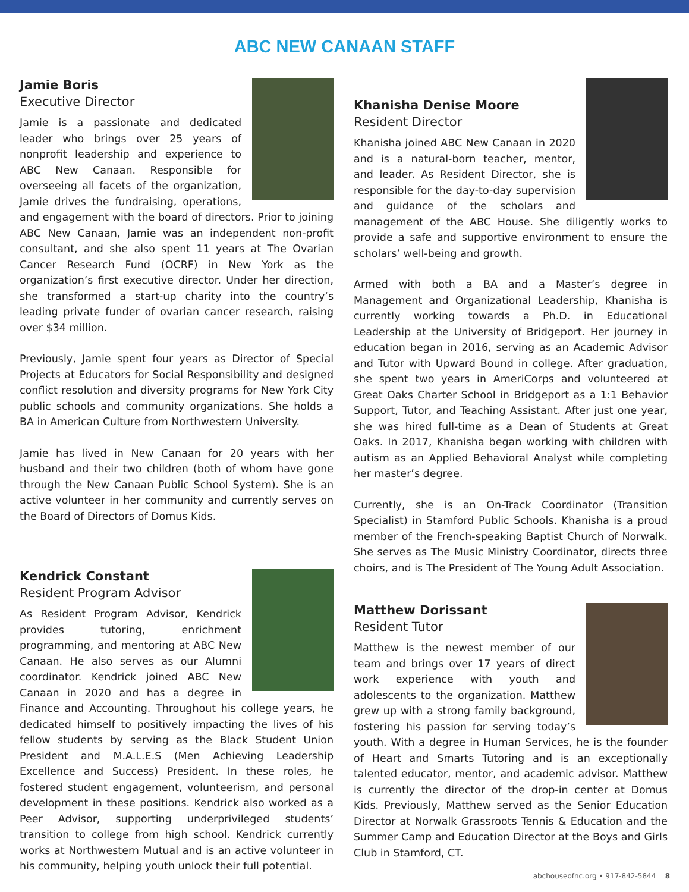ABC NEW CANAAN STAFF
Jamie Boris
Executive Director
Jamie is a passionate and dedicated leader who brings over 25 years of nonprofit leadership and experience to ABC New Canaan. Responsible for overseeing all facets of the organization, Jamie drives the fundraising, operations, and engagement with the board of directors. Prior to joining ABC New Canaan, Jamie was an independent non-profit consultant, and she also spent 11 years at The Ovarian Cancer Research Fund (OCRF) in New York as the organization’s first executive director. Under her direction, she transformed a start-up charity into the country’s leading private funder of ovarian cancer research, raising over $34 million.
Previously, Jamie spent four years as Director of Special Projects at Educators for Social Responsibility and designed conflict resolution and diversity programs for New York City public schools and community organizations. She holds a BA in American Culture from Northwestern University.
Jamie has lived in New Canaan for 20 years with her husband and their two children (both of whom have gone through the New Canaan Public School System). She is an active volunteer in her community and currently serves on the Board of Directors of Domus Kids.
Kendrick Constant
Resident Program Advisor
As Resident Program Advisor, Kendrick provides tutoring, enrichment programming, and mentoring at ABC New Canaan. He also serves as our Alumni coordinator. Kendrick joined ABC New Canaan in 2020 and has a degree in Finance and Accounting. Throughout his college years, he dedicated himself to positively impacting the lives of his fellow students by serving as the Black Student Union President and M.A.L.E.S (Men Achieving Leadership Excellence and Success) President. In these roles, he fostered student engagement, volunteerism, and personal development in these positions. Kendrick also worked as a Peer Advisor, supporting underprivileged students’ transition to college from high school. Kendrick currently works at Northwestern Mutual and is an active volunteer in his community, helping youth unlock their full potential.
Khanisha Denise Moore
Resident Director
Khanisha joined ABC New Canaan in 2020 and is a natural-born teacher, mentor, and leader. As Resident Director, she is responsible for the day-to-day supervision and guidance of the scholars and management of the ABC House. She diligently works to provide a safe and supportive environment to ensure the scholars’ well-being and growth.
Armed with both a BA and a Master’s degree in Management and Organizational Leadership, Khanisha is currently working towards a Ph.D. in Educational Leadership at the University of Bridgeport. Her journey in education began in 2016, serving as an Academic Advisor and Tutor with Upward Bound in college. After graduation, she spent two years in AmeriCorps and volunteered at Great Oaks Charter School in Bridgeport as a 1:1 Behavior Support, Tutor, and Teaching Assistant. After just one year, she was hired full-time as a Dean of Students at Great Oaks. In 2017, Khanisha began working with children with autism as an Applied Behavioral Analyst while completing her master’s degree.
Currently, she is an On-Track Coordinator (Transition Specialist) in Stamford Public Schools. Khanisha is a proud member of the French-speaking Baptist Church of Norwalk. She serves as The Music Ministry Coordinator, directs three choirs, and is The President of The Young Adult Association.
Matthew Dorissant
Resident Tutor
Matthew is the newest member of our team and brings over 17 years of direct work experience with youth and adolescents to the organization. Matthew grew up with a strong family background, fostering his passion for serving today’s youth. With a degree in Human Services, he is the founder of Heart and Smarts Tutoring and is an exceptionally talented educator, mentor, and academic advisor. Matthew is currently the director of the drop-in center at Domus Kids. Previously, Matthew served as the Senior Education Director at Norwalk Grassroots Tennis & Education and the Summer Camp and Education Director at the Boys and Girls Club in Stamford, CT.
abchouseofnc.org • 917-842-5844 8